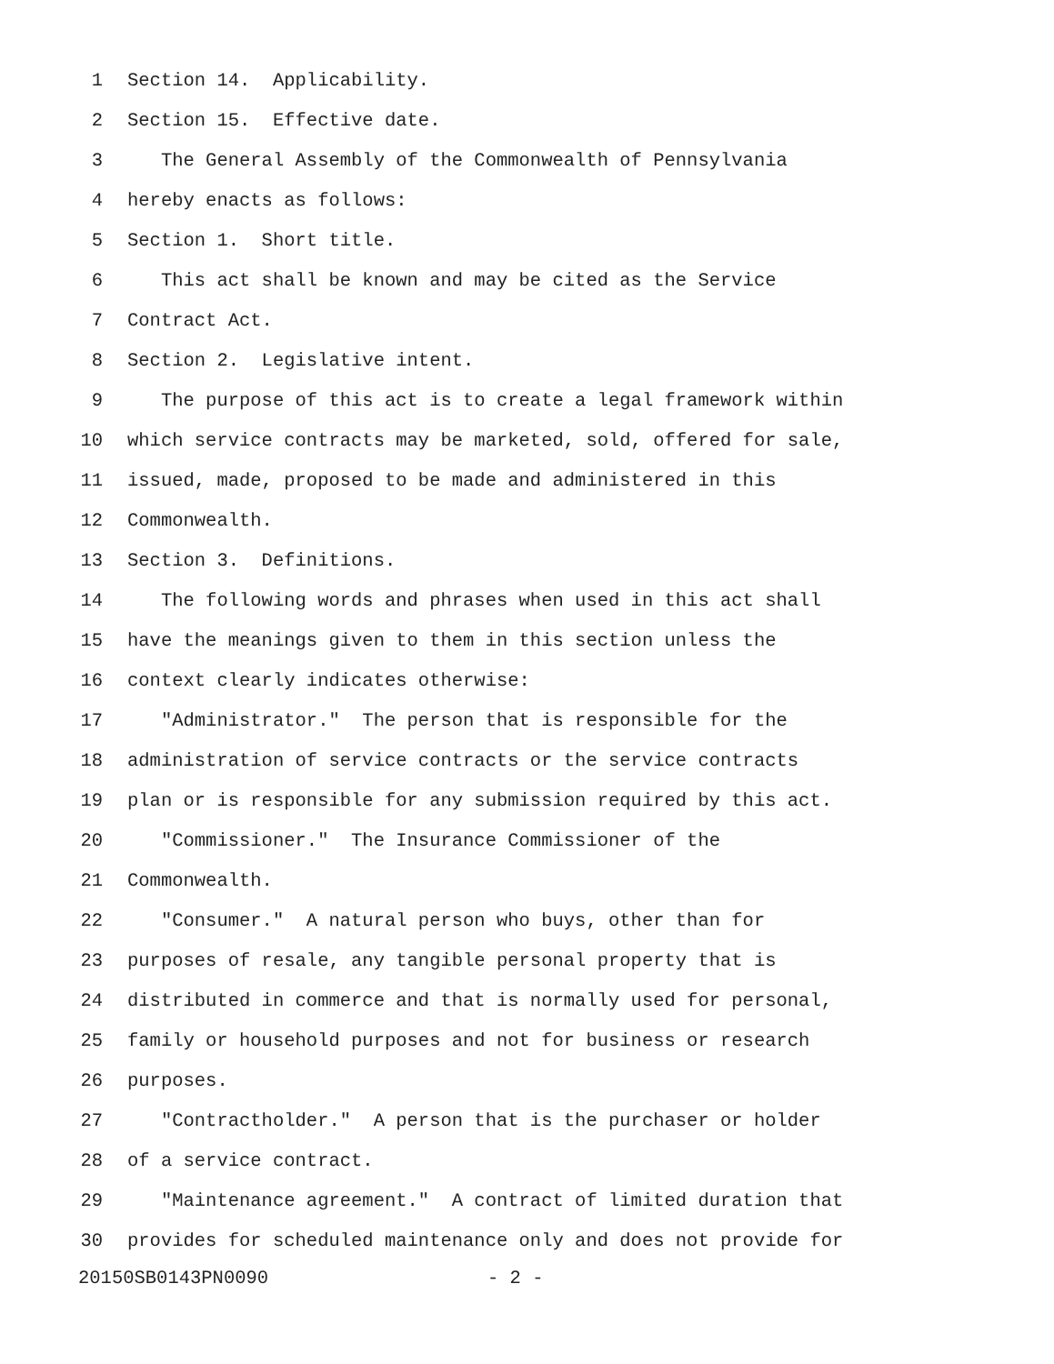1 Section 14. Applicability.
2 Section 15. Effective date.
3 The General Assembly of the Commonwealth of Pennsylvania
4 hereby enacts as follows:
5 Section 1. Short title.
6 This act shall be known and may be cited as the Service
7 Contract Act.
8 Section 2. Legislative intent.
9 The purpose of this act is to create a legal framework within
10 which service contracts may be marketed, sold, offered for sale,
11 issued, made, proposed to be made and administered in this
12 Commonwealth.
13 Section 3. Definitions.
14 The following words and phrases when used in this act shall
15 have the meanings given to them in this section unless the
16 context clearly indicates otherwise:
17 "Administrator." The person that is responsible for the
18 administration of service contracts or the service contracts
19 plan or is responsible for any submission required by this act.
20 "Commissioner." The Insurance Commissioner of the
21 Commonwealth.
22 "Consumer." A natural person who buys, other than for
23 purposes of resale, any tangible personal property that is
24 distributed in commerce and that is normally used for personal,
25 family or household purposes and not for business or research
26 purposes.
27 "Contractholder." A person that is the purchaser or holder
28 of a service contract.
29 "Maintenance agreement." A contract of limited duration that
30 provides for scheduled maintenance only and does not provide for
20150SB0143PN0090 - 2 -